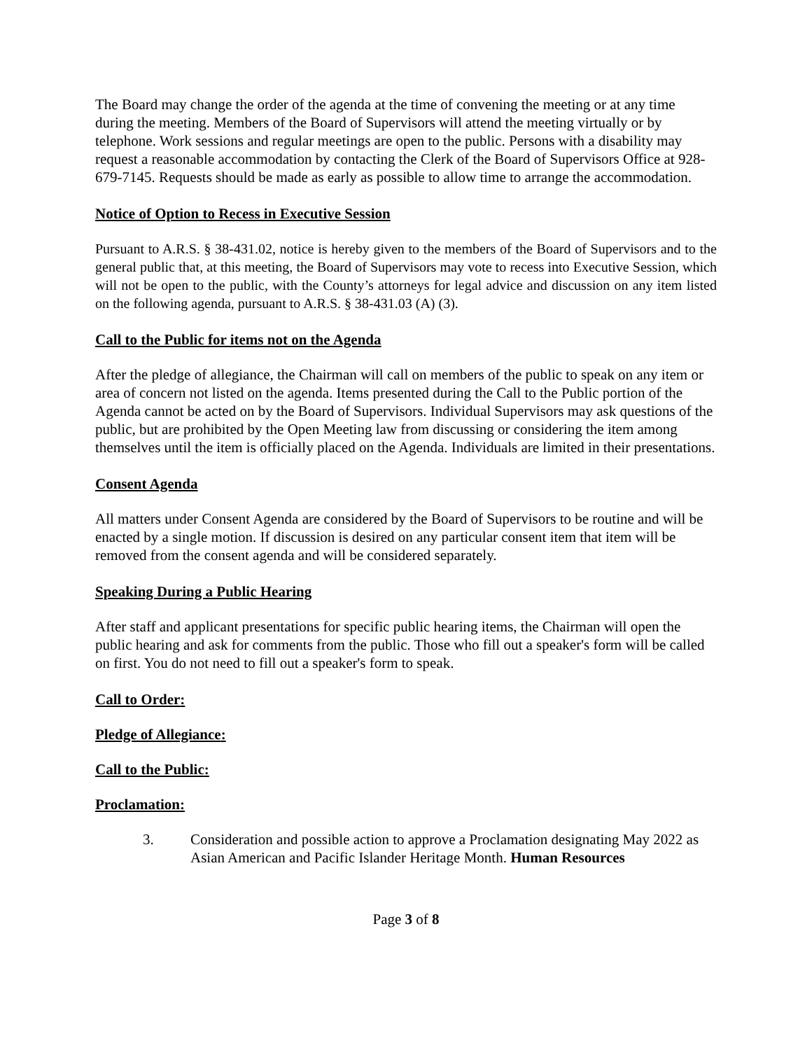The Board may change the order of the agenda at the time of convening the meeting or at any time during the meeting. Members of the Board of Supervisors will attend the meeting virtually or by telephone. Work sessions and regular meetings are open to the public. Persons with a disability may request a reasonable accommodation by contacting the Clerk of the Board of Supervisors Office at 928-679-7145. Requests should be made as early as possible to allow time to arrange the accommodation.
Notice of Option to Recess in Executive Session
Pursuant to A.R.S. § 38-431.02, notice is hereby given to the members of the Board of Supervisors and to the general public that, at this meeting, the Board of Supervisors may vote to recess into Executive Session, which will not be open to the public, with the County’s attorneys for legal advice and discussion on any item listed on the following agenda, pursuant to A.R.S. § 38-431.03 (A) (3).
Call to the Public for items not on the Agenda
After the pledge of allegiance, the Chairman will call on members of the public to speak on any item or area of concern not listed on the agenda. Items presented during the Call to the Public portion of the Agenda cannot be acted on by the Board of Supervisors. Individual Supervisors may ask questions of the public, but are prohibited by the Open Meeting law from discussing or considering the item among themselves until the item is officially placed on the Agenda. Individuals are limited in their presentations.
Consent Agenda
All matters under Consent Agenda are considered by the Board of Supervisors to be routine and will be enacted by a single motion. If discussion is desired on any particular consent item that item will be removed from the consent agenda and will be considered separately.
Speaking During a Public Hearing
After staff and applicant presentations for specific public hearing items, the Chairman will open the public hearing and ask for comments from the public. Those who fill out a speaker's form will be called on first. You do not need to fill out a speaker's form to speak.
Call to Order:
Pledge of Allegiance:
Call to the Public:
Proclamation:
3. Consideration and possible action to approve a Proclamation designating May 2022 as Asian American and Pacific Islander Heritage Month. Human Resources
Page 3 of 8